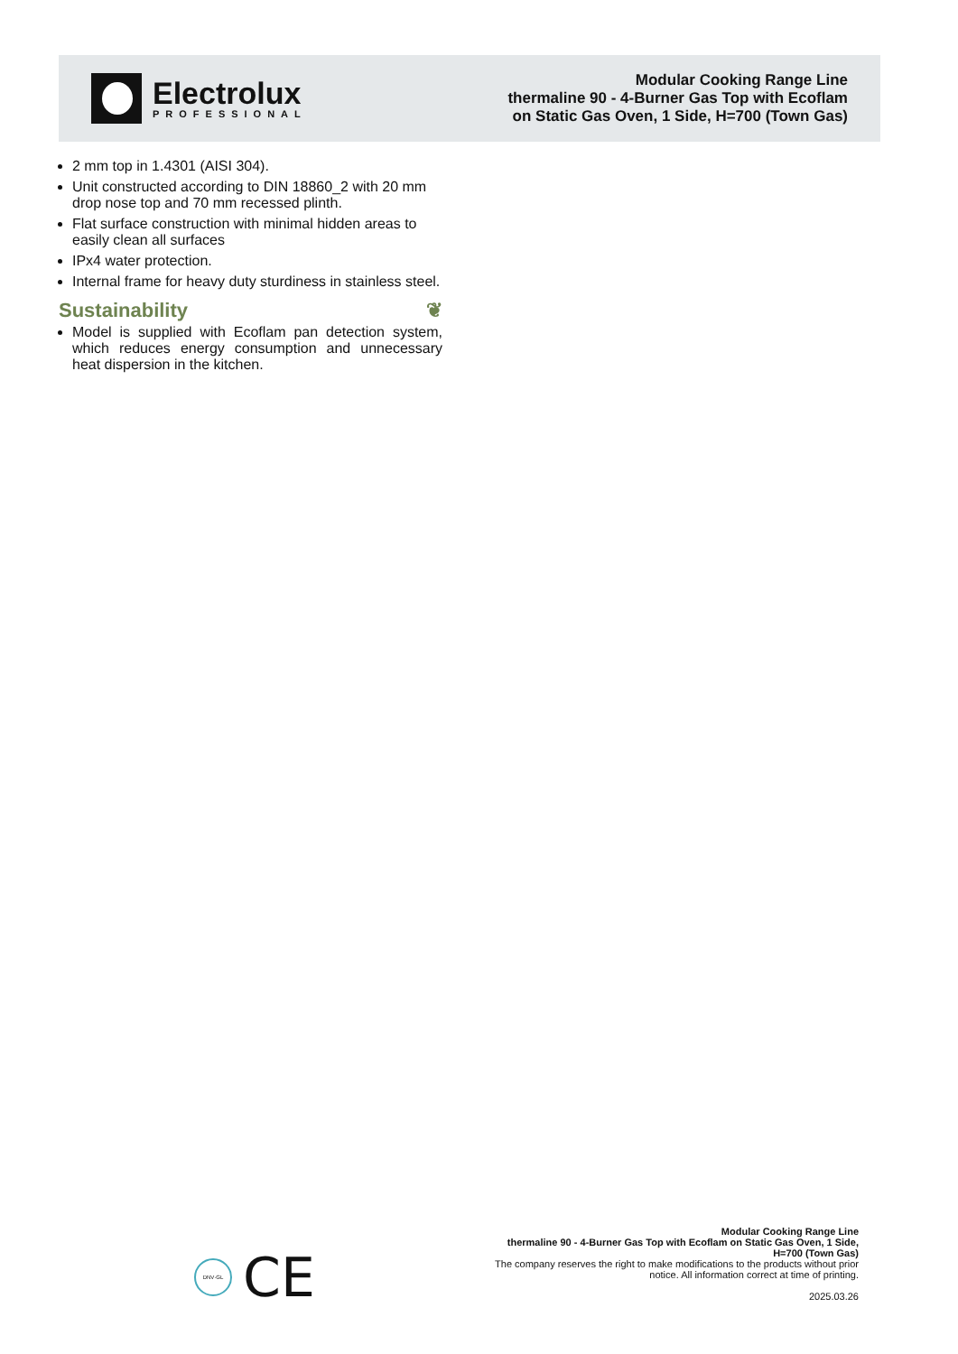Electrolux
PROFESSIONAL
Modular Cooking Range Line
thermaline 90 - 4-Burner Gas Top with Ecoflam
on Static Gas Oven, 1 Side, H=700 (Town Gas)
2 mm top in 1.4301 (AISI 304).
Unit constructed according to DIN 18860_2 with 20 mm drop nose top and 70 mm recessed plinth.
Flat surface construction with minimal hidden areas to easily clean all surfaces
IPx4 water protection.
Internal frame for heavy duty sturdiness in stainless steel.
Sustainability ❦
Model is supplied with Ecoflam pan detection system, which reduces energy consumption and unnecessary heat dispersion in the kitchen.
DNV·GL
CE
Modular Cooking Range Line
thermaline 90 - 4-Burner Gas Top with Ecoflam on Static Gas Oven, 1 Side, H=700 (Town Gas)
The company reserves the right to make modifications to the products without prior notice. All information correct at time of printing.
2025.03.26